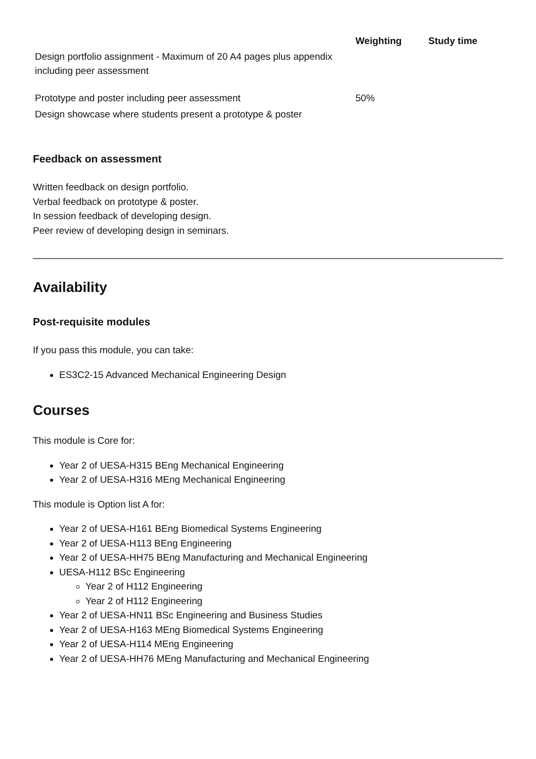| | Weighting | Study time |
| --- | --- | --- |
| Design portfolio assignment - Maximum of 20 A4 pages plus appendix including peer assessment | | |
| Prototype and poster including peer assessment | 50% | |
| Design showcase where students present a prototype & poster | | |
Feedback on assessment
Written feedback on design portfolio.
Verbal feedback on prototype & poster.
In session feedback of developing design.
Peer review of developing design in seminars.
Availability
Post-requisite modules
If you pass this module, you can take:
ES3C2-15 Advanced Mechanical Engineering Design
Courses
This module is Core for:
Year 2 of UESA-H315 BEng Mechanical Engineering
Year 2 of UESA-H316 MEng Mechanical Engineering
This module is Option list A for:
Year 2 of UESA-H161 BEng Biomedical Systems Engineering
Year 2 of UESA-H113 BEng Engineering
Year 2 of UESA-HH75 BEng Manufacturing and Mechanical Engineering
UESA-H112 BSc Engineering
Year 2 of H112 Engineering
Year 2 of H112 Engineering
Year 2 of UESA-HN11 BSc Engineering and Business Studies
Year 2 of UESA-H163 MEng Biomedical Systems Engineering
Year 2 of UESA-H114 MEng Engineering
Year 2 of UESA-HH76 MEng Manufacturing and Mechanical Engineering